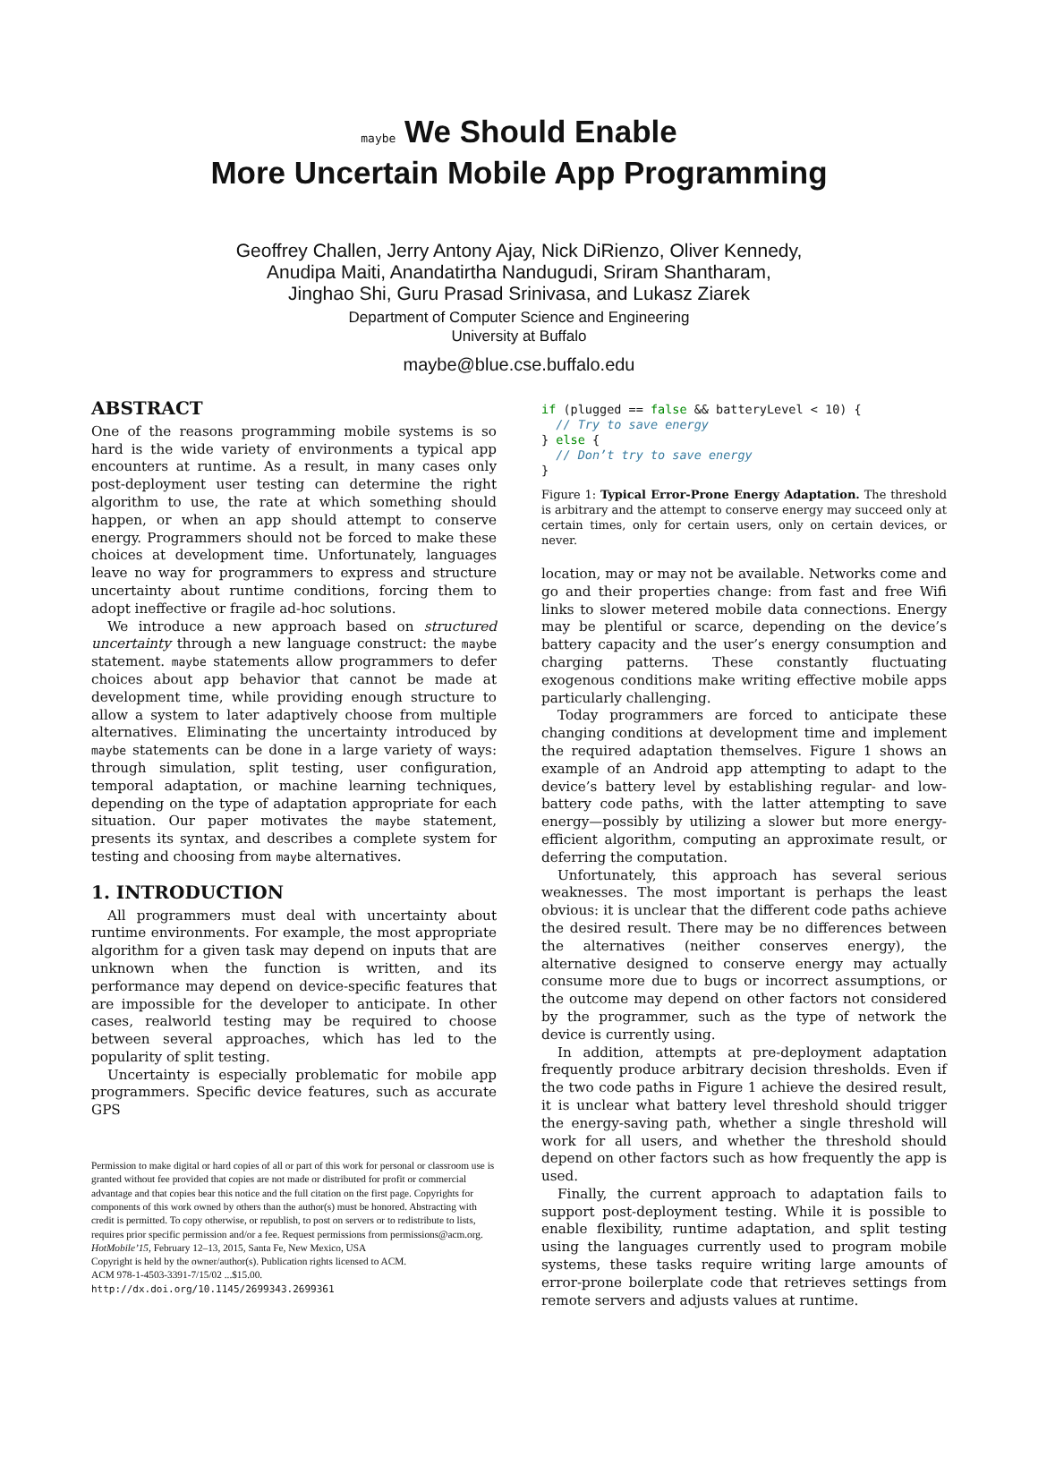maybe We Should Enable
More Uncertain Mobile App Programming
Geoffrey Challen, Jerry Antony Ajay, Nick DiRienzo, Oliver Kennedy,
Anudipa Maiti, Anandatirtha Nandugudi, Sriram Shantharam,
Jinghao Shi, Guru Prasad Srinivasa, and Lukasz Ziarek
Department of Computer Science and Engineering
University at Buffalo
maybe@blue.cse.buffalo.edu
ABSTRACT
One of the reasons programming mobile systems is so hard is the wide variety of environments a typical app encounters at runtime. As a result, in many cases only post-deployment user testing can determine the right algorithm to use, the rate at which something should happen, or when an app should attempt to conserve energy. Programmers should not be forced to make these choices at development time. Unfortunately, languages leave no way for programmers to express and structure uncertainty about runtime conditions, forcing them to adopt ineffective or fragile ad-hoc solutions.
We introduce a new approach based on structured uncertainty through a new language construct: the maybe statement. maybe statements allow programmers to defer choices about app behavior that cannot be made at development time, while providing enough structure to allow a system to later adaptively choose from multiple alternatives. Eliminating the uncertainty introduced by maybe statements can be done in a large variety of ways: through simulation, split testing, user configuration, temporal adaptation, or machine learning techniques, depending on the type of adaptation appropriate for each situation. Our paper motivates the maybe statement, presents its syntax, and describes a complete system for testing and choosing from maybe alternatives.
1. INTRODUCTION
All programmers must deal with uncertainty about runtime environments. For example, the most appropriate algorithm for a given task may depend on inputs that are unknown when the function is written, and its performance may depend on device-specific features that are impossible for the developer to anticipate. In other cases, realworld testing may be required to choose between several approaches, which has led to the popularity of split testing.
Uncertainty is especially problematic for mobile app programmers. Specific device features, such as accurate GPS
Permission to make digital or hard copies of all or part of this work for personal or classroom use is granted without fee provided that copies are not made or distributed for profit or commercial advantage and that copies bear this notice and the full citation on the first page. Copyrights for components of this work owned by others than the author(s) must be honored. Abstracting with credit is permitted. To copy otherwise, or republish, to post on servers or to redistribute to lists, requires prior specific permission and/or a fee. Request permissions from permissions@acm.org.
HotMobile’15, February 12–13, 2015, Santa Fe, New Mexico, USA
Copyright is held by the owner/author(s). Publication rights licensed to ACM.
ACM 978-1-4503-3391-7/15/02 ...$15.00.
http://dx.doi.org/10.1145/2699343.2699361
if (plugged == false && batteryLevel < 10) {
  // Try to save energy
} else {
  // Don’t try to save energy
}
Figure 1: Typical Error-Prone Energy Adaptation. The threshold is arbitrary and the attempt to conserve energy may succeed only at certain times, only for certain users, only on certain devices, or never.
location, may or may not be available. Networks come and go and their properties change: from fast and free Wifi links to slower metered mobile data connections. Energy may be plentiful or scarce, depending on the device’s battery capacity and the user’s energy consumption and charging patterns. These constantly fluctuating exogenous conditions make writing effective mobile apps particularly challenging.
Today programmers are forced to anticipate these changing conditions at development time and implement the required adaptation themselves. Figure 1 shows an example of an Android app attempting to adapt to the device’s battery level by establishing regular- and low-battery code paths, with the latter attempting to save energy—possibly by utilizing a slower but more energy-efficient algorithm, computing an approximate result, or deferring the computation.
Unfortunately, this approach has several serious weaknesses. The most important is perhaps the least obvious: it is unclear that the different code paths achieve the desired result. There may be no differences between the alternatives (neither conserves energy), the alternative designed to conserve energy may actually consume more due to bugs or incorrect assumptions, or the outcome may depend on other factors not considered by the programmer, such as the type of network the device is currently using.
In addition, attempts at pre-deployment adaptation frequently produce arbitrary decision thresholds. Even if the two code paths in Figure 1 achieve the desired result, it is unclear what battery level threshold should trigger the energy-saving path, whether a single threshold will work for all users, and whether the threshold should depend on other factors such as how frequently the app is used.
Finally, the current approach to adaptation fails to support post-deployment testing. While it is possible to enable flexibility, runtime adaptation, and split testing using the languages currently used to program mobile systems, these tasks require writing large amounts of error-prone boilerplate code that retrieves settings from remote servers and adjusts values at runtime.